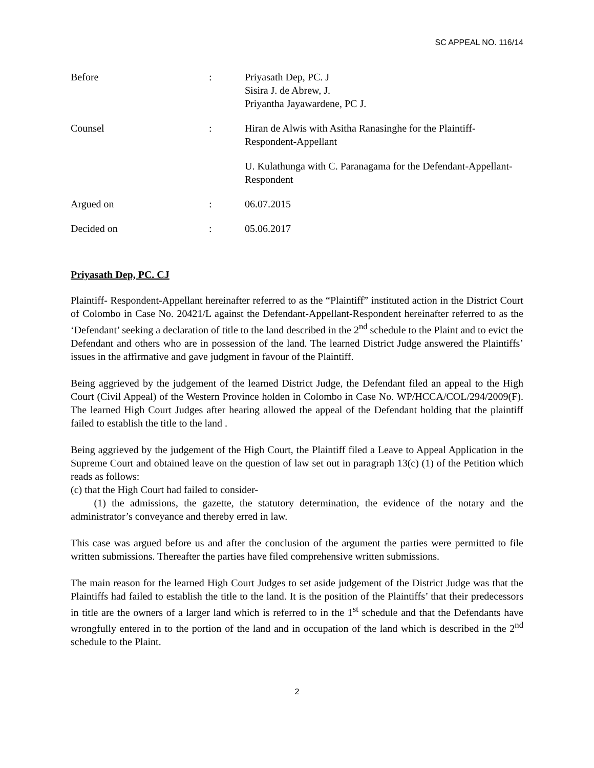SC APPEAL NO. 116/14
Before : Priyasath Dep, PC. J
Sisira J. de Abrew, J.
Priyantha Jayawardene, PC J.
Counsel : Hiran de Alwis with Asitha Ranasinghe for the Plaintiff-Respondent-Appellant
U. Kulathunga with C. Paranagama for the Defendant-Appellant-Respondent
Argued on : 06.07.2015
Decided on : 05.06.2017
Priyasath Dep, PC. CJ
Plaintiff- Respondent-Appellant hereinafter referred to as the “Plaintiff” instituted action in the District Court of Colombo in Case No. 20421/L against the Defendant-Appellant-Respondent hereinafter referred to as the ‘Defendant’ seeking a declaration of title to the land described in the 2<sup>nd</sup> schedule to the Plaint and to evict the Defendant and others who are in possession of the land. The learned District Judge answered the Plaintiffs’ issues in the affirmative and gave judgment in favour of the Plaintiff.
Being aggrieved by the judgement of the learned District Judge, the Defendant filed an appeal to the High Court (Civil Appeal) of the Western Province holden in Colombo in Case No. WP/HCCA/COL/294/2009(F). The learned High Court Judges after hearing allowed the appeal of the Defendant holding that the plaintiff failed to establish the title to the land .
Being aggrieved by the judgement of the High Court, the Plaintiff filed a Leave to Appeal Application in the Supreme Court and obtained leave on the question of law set out in paragraph 13(c) (1) of the Petition which reads as follows:
(c) that the High Court had failed to consider-
(1) the admissions, the gazette, the statutory determination, the evidence of the notary and the administrator’s conveyance and thereby erred in law.
This case was argued before us and after the conclusion of the argument the parties were permitted to file written submissions. Thereafter the parties have filed comprehensive written submissions.
The main reason for the learned High Court Judges to set aside judgement of the District Judge was that the Plaintiffs had failed to establish the title to the land. It is the position of the Plaintiffs’ that their predecessors in title are the owners of a larger land which is referred to in the 1<sup>st</sup> schedule and that the Defendants have wrongfully entered in to the portion of the land and in occupation of the land which is described in the 2<sup>nd</sup> schedule to the Plaint.
2